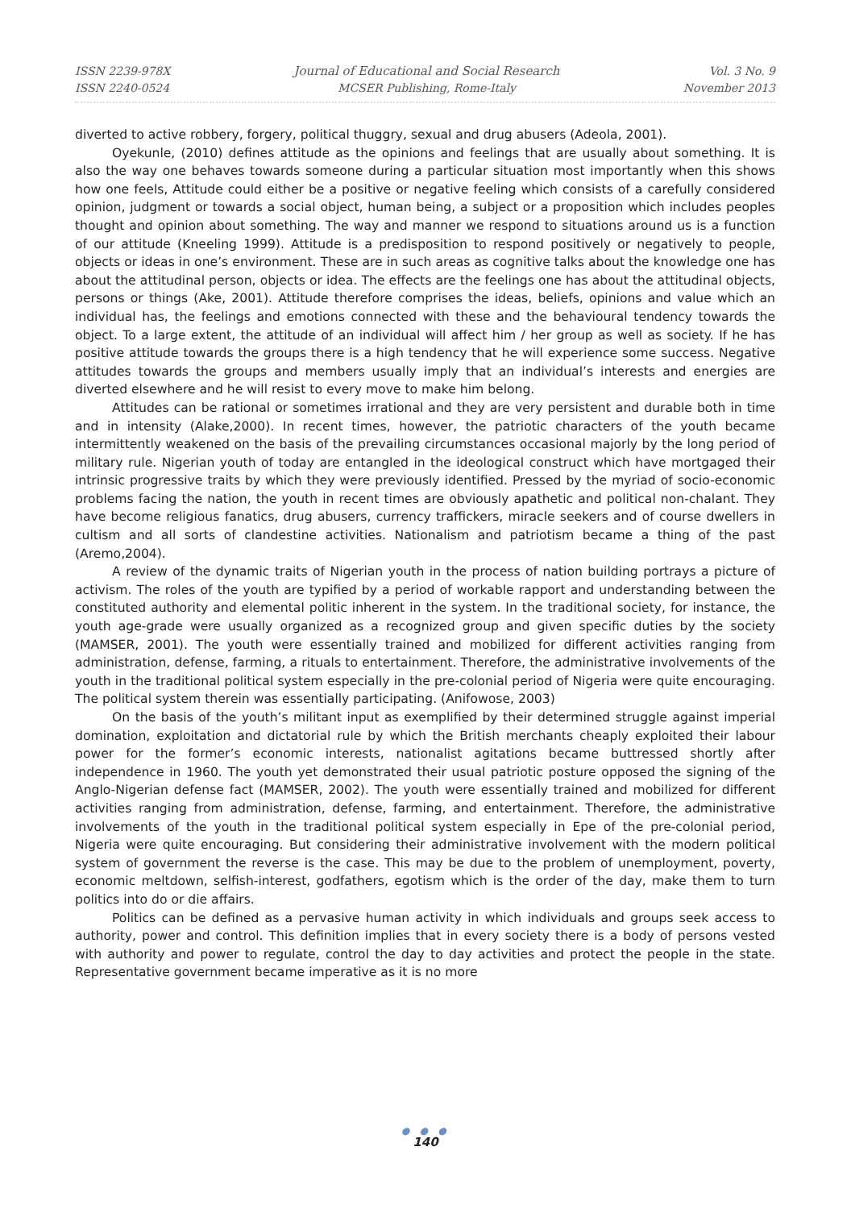ISSN 2239-978X
ISSN 2240-0524
Journal of Educational and Social Research
MCSER Publishing, Rome-Italy
Vol. 3 No. 9
November 2013
diverted to active robbery, forgery, political thuggry, sexual and drug abusers (Adeola, 2001).
Oyekunle, (2010) defines attitude as the opinions and feelings that are usually about something. It is also the way one behaves towards someone during a particular situation most importantly when this shows how one feels, Attitude could either be a positive or negative feeling which consists of a carefully considered opinion, judgment or towards a social object, human being, a subject or a proposition which includes peoples thought and opinion about something. The way and manner we respond to situations around us is a function of our attitude (Kneeling 1999). Attitude is a predisposition to respond positively or negatively to people, objects or ideas in one’s environment. These are in such areas as cognitive talks about the knowledge one has about the attitudinal person, objects or idea. The effects are the feelings one has about the attitudinal objects, persons or things (Ake, 2001). Attitude therefore comprises the ideas, beliefs, opinions and value which an individual has, the feelings and emotions connected with these and the behavioural tendency towards the object. To a large extent, the attitude of an individual will affect him / her group as well as society. If he has positive attitude towards the groups there is a high tendency that he will experience some success. Negative attitudes towards the groups and members usually imply that an individual’s interests and energies are diverted elsewhere and he will resist to every move to make him belong.
Attitudes can be rational or sometimes irrational and they are very persistent and durable both in time and in intensity (Alake,2000). In recent times, however, the patriotic characters of the youth became intermittently weakened on the basis of the prevailing circumstances occasional majorly by the long period of military rule. Nigerian youth of today are entangled in the ideological construct which have mortgaged their intrinsic progressive traits by which they were previously identified. Pressed by the myriad of socio-economic problems facing the nation, the youth in recent times are obviously apathetic and political non-chalant. They have become religious fanatics, drug abusers, currency traffickers, miracle seekers and of course dwellers in cultism and all sorts of clandestine activities. Nationalism and patriotism became a thing of the past (Aremo,2004).
A review of the dynamic traits of Nigerian youth in the process of nation building portrays a picture of activism. The roles of the youth are typified by a period of workable rapport and understanding between the constituted authority and elemental politic inherent in the system. In the traditional society, for instance, the youth age-grade were usually organized as a recognized group and given specific duties by the society (MAMSER, 2001). The youth were essentially trained and mobilized for different activities ranging from administration, defense, farming, a rituals to entertainment. Therefore, the administrative involvements of the youth in the traditional political system especially in the pre-colonial period of Nigeria were quite encouraging. The political system therein was essentially participating. (Anifowose, 2003)
On the basis of the youth’s militant input as exemplified by their determined struggle against imperial domination, exploitation and dictatorial rule by which the British merchants cheaply exploited their labour power for the former’s economic interests, nationalist agitations became buttressed shortly after independence in 1960. The youth yet demonstrated their usual patriotic posture opposed the signing of the Anglo-Nigerian defense fact (MAMSER, 2002). The youth were essentially trained and mobilized for different activities ranging from administration, defense, farming, and entertainment. Therefore, the administrative involvements of the youth in the traditional political system especially in Epe of the pre-colonial period, Nigeria were quite encouraging. But considering their administrative involvement with the modern political system of government the reverse is the case. This may be due to the problem of unemployment, poverty, economic meltdown, selfish-interest, godfathers, egotism which is the order of the day, make them to turn politics into do or die affairs.
Politics can be defined as a pervasive human activity in which individuals and groups seek access to authority, power and control. This definition implies that in every society there is a body of persons vested with authority and power to regulate, control the day to day activities and protect the people in the state. Representative government became imperative as it is no more
● ● ●
140